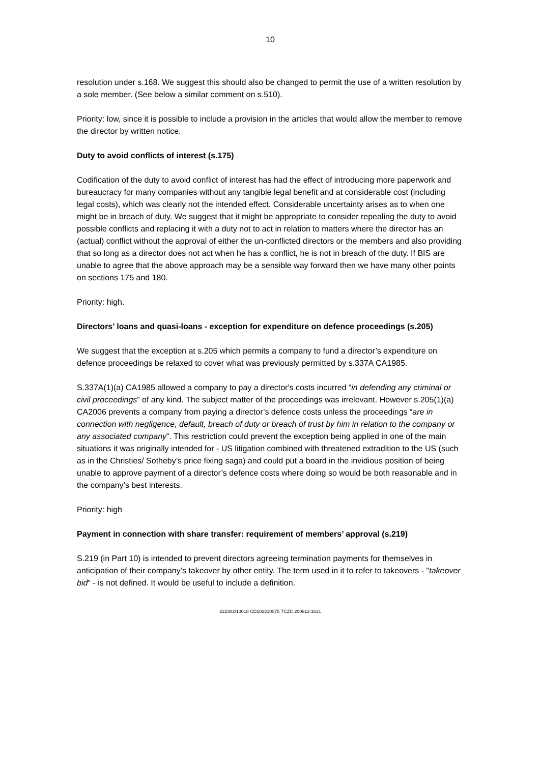10
resolution under s.168. We suggest this should also be changed to permit the use of a written resolution by a sole member. (See below a similar comment on s.510).
Priority: low, since it is possible to include a provision in the articles that would allow the member to remove the director by written notice.
Duty to avoid conflicts of interest (s.175)
Codification of the duty to avoid conflict of interest has had the effect of introducing more paperwork and bureaucracy for many companies without any tangible legal benefit and at considerable cost (including legal costs), which was clearly not the intended effect. Considerable uncertainty arises as to when one might be in breach of duty. We suggest that it might be appropriate to consider repealing the duty to avoid possible conflicts and replacing it with a duty not to act in relation to matters where the director has an (actual) conflict without the approval of either the un-conflicted directors or the members and also providing that so long as a director does not act when he has a conflict, he is not in breach of the duty. If BIS are unable to agree that the above approach may be a sensible way forward then we have many other points on sections 175 and 180.
Priority: high.
Directors’ loans and quasi-loans - exception for expenditure on defence proceedings (s.205)
We suggest that the exception at s.205 which permits a company to fund a director’s expenditure on defence proceedings be relaxed to cover what was previously permitted by s.337A CA1985.
S.337A(1)(a) CA1985 allowed a company to pay a director's costs incurred “in defending any criminal or civil proceedings” of any kind. The subject matter of the proceedings was irrelevant. However s.205(1)(a) CA2006 prevents a company from paying a director’s defence costs unless the proceedings “are in connection with negligence, default, breach of duty or breach of trust by him in relation to the company or any associated company”. This restriction could prevent the exception being applied in one of the main situations it was originally intended for - US litigation combined with threatened extradition to the US (such as in the Christies/ Sotheby’s price fixing saga) and could put a board in the invidious position of being unable to approve payment of a director’s defence costs where doing so would be both reasonable and in the company’s best interests.
Priority: high
Payment in connection with share transfer: requirement of members’ approval (s.219)
S.219 (in Part 10) is intended to prevent directors agreeing termination payments for themselves in anticipation of their company’s takeover by other entity. The term used in it to refer to takeovers - "takeover bid" - is not defined. It would be useful to include a definition.
222302/10018 CD102210075 TCZC 200612:1631